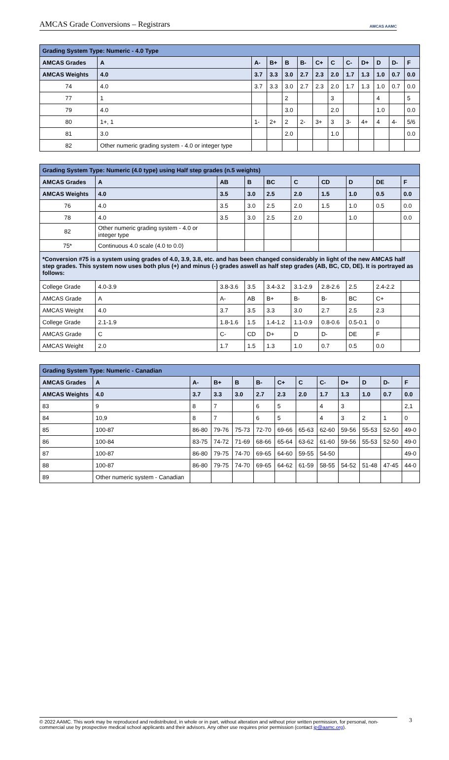AMCAS Grade Conversions – Registrars
AMCAS AAMC
| Grading System Type: Numeric - 4.0 Type | | | | | | | | | | | | |
| AMCAS Grades | A | A- | B+ | B | B- | C+ | C | C- | D+ | D | D- | F |
| AMCAS Weights | 4.0 | 3.7 | 3.3 | 3.0 | 2.7 | 2.3 | 2.0 | 1.7 | 1.3 | 1.0 | 0.7 | 0.0 |
| 74 | 4.0 | 3.7 | 3.3 | 3.0 | 2.7 | 2.3 | 2.0 | 1.7 | 1.3 | 1.0 | 0.7 | 0.0 |
| 77 | 1 | | | 2 | | | 3 | | | 4 | | 5 |
| 79 | 4.0 | | | 3.0 | | | 2.0 | | | 1.0 | | 0.0 |
| 80 | 1+, 1 | 1- | 2+ | 2 | 2- | 3+ | 3 | 3- | 4+ | 4 | 4- | 5/6 |
| 81 | 3.0 | | | 2.0 | | | 1.0 | | | | | 0.0 |
| 82 | Other numeric grading system - 4.0 or integer type | | | | | | | | | | | |
| Grading System Type: Numeric (4.0 type) using Half step grades (n.5 weights) | | | | | | | | | |
| AMCAS Grades | A | AB | B | BC | C | CD | D | DE | F |
| AMCAS Weights | 4.0 | 3.5 | 3.0 | 2.5 | 2.0 | 1.5 | 1.0 | 0.5 | 0.0 |
| 76 | 4.0 | 3.5 | 3.0 | 2.5 | 2.0 | 1.5 | 1.0 | 0.5 | 0.0 |
| 78 | 4.0 | 3.5 | 3.0 | 2.5 | 2.0 | | 1.0 | | 0.0 |
| 82 | Other numeric grading system - 4.0 or integer type | | | | | | | | |
| 75* | Continuous 4.0 scale (4.0 to 0.0) | | | | | | | | |
| *Conversion #75 is a system using grades of 4.0, 3.9, 3.8, etc. and has been changed considerably in light of the new AMCAS half step grades. This system now uses both plus (+) and minus (-) grades aswell as half step grades (AB, BC, CD, DE). It is portrayed as follows: | | | | | | | | | |
| College Grade | 4.0-3.9 | 3.8-3.6 | 3.5 | 3.4-3.2 | 3.1-2.9 | 2.8-2.6 | 2.5 | 2.4-2.2 | |
| AMCAS Grade | A | A- | AB | B+ | B- | B- | BC | C+ | |
| AMCAS Weight | 4.0 | 3.7 | 3.5 | 3.3 | 3.0 | 2.7 | 2.5 | 2.3 | |
| College Grade | 2.1-1.9 | 1.8-1.6 | 1.5 | 1.4-1.2 | 1.1-0.9 | 0.8-0.6 | 0.5-0.1 | 0 | |
| AMCAS Grade | C | C- | CD | D+ | D | D- | DE | F | |
| AMCAS Weight | 2.0 | 1.7 | 1.5 | 1.3 | 1.0 | 0.7 | 0.5 | 0.0 | |
| Grading System Type: Numeric - Canadian | | | | | | | | | | | | |
| AMCAS Grades | A | A- | B+ | B | B- | C+ | C | C- | D+ | D | D- | F |
| AMCAS Weights | 4.0 | 3.7 | 3.3 | 3.0 | 2.7 | 2.3 | 2.0 | 1.7 | 1.3 | 1.0 | 0.7 | 0.0 |
| 83 | 9 | 8 | 7 | | 6 | 5 | | 4 | 3 | | | 2,1 |
| 84 | 10,9 | 8 | 7 | | 6 | 5 | | 4 | 3 | 2 | 1 | 0 |
| 85 | 100-87 | 86-80 | 79-76 | 75-73 | 72-70 | 69-66 | 65-63 | 62-60 | 59-56 | 55-53 | 52-50 | 49-0 |
| 86 | 100-84 | 83-75 | 74-72 | 71-69 | 68-66 | 65-64 | 63-62 | 61-60 | 59-56 | 55-53 | 52-50 | 49-0 |
| 87 | 100-87 | 86-80 | 79-75 | 74-70 | 69-65 | 64-60 | 59-55 | 54-50 | | | | 49-0 |
| 88 | 100-87 | 86-80 | 79-75 | 74-70 | 69-65 | 64-62 | 61-59 | 58-55 | 54-52 | 51-48 | 47-45 | 44-0 |
| 89 | Other numeric system - Canadian | | | | | | | | | | | |
© 2022 AAMC. This work may be reproduced and redistributed, in whole or in part, without alteration and without prior written permission, for personal, non-commercial use by prospective medical school applicants and their advisors. Any other use requires prior permission (contact ip@aamc.org).
3